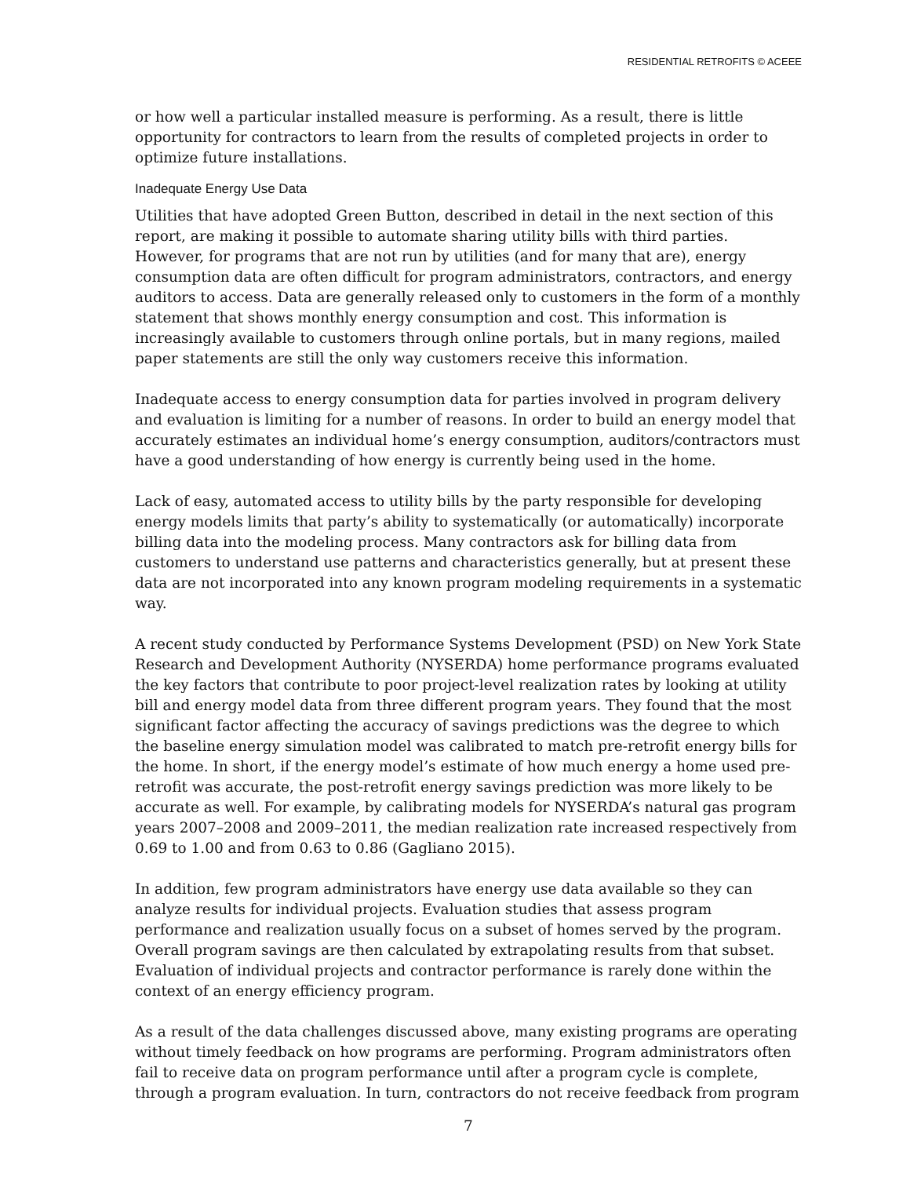RESIDENTIAL RETROFITS © ACEEE
or how well a particular installed measure is performing. As a result, there is little opportunity for contractors to learn from the results of completed projects in order to optimize future installations.
Inadequate Energy Use Data
Utilities that have adopted Green Button, described in detail in the next section of this report, are making it possible to automate sharing utility bills with third parties. However, for programs that are not run by utilities (and for many that are), energy consumption data are often difficult for program administrators, contractors, and energy auditors to access. Data are generally released only to customers in the form of a monthly statement that shows monthly energy consumption and cost. This information is increasingly available to customers through online portals, but in many regions, mailed paper statements are still the only way customers receive this information.
Inadequate access to energy consumption data for parties involved in program delivery and evaluation is limiting for a number of reasons. In order to build an energy model that accurately estimates an individual home’s energy consumption, auditors/contractors must have a good understanding of how energy is currently being used in the home.
Lack of easy, automated access to utility bills by the party responsible for developing energy models limits that party’s ability to systematically (or automatically) incorporate billing data into the modeling process. Many contractors ask for billing data from customers to understand use patterns and characteristics generally, but at present these data are not incorporated into any known program modeling requirements in a systematic way.
A recent study conducted by Performance Systems Development (PSD) on New York State Research and Development Authority (NYSERDA) home performance programs evaluated the key factors that contribute to poor project-level realization rates by looking at utility bill and energy model data from three different program years. They found that the most significant factor affecting the accuracy of savings predictions was the degree to which the baseline energy simulation model was calibrated to match pre-retrofit energy bills for the home. In short, if the energy model’s estimate of how much energy a home used pre-retrofit was accurate, the post-retrofit energy savings prediction was more likely to be accurate as well. For example, by calibrating models for NYSERDA’s natural gas program years 2007–2008 and 2009–2011, the median realization rate increased respectively from 0.69 to 1.00 and from 0.63 to 0.86 (Gagliano 2015).
In addition, few program administrators have energy use data available so they can analyze results for individual projects. Evaluation studies that assess program performance and realization usually focus on a subset of homes served by the program. Overall program savings are then calculated by extrapolating results from that subset. Evaluation of individual projects and contractor performance is rarely done within the context of an energy efficiency program.
As a result of the data challenges discussed above, many existing programs are operating without timely feedback on how programs are performing. Program administrators often fail to receive data on program performance until after a program cycle is complete, through a program evaluation. In turn, contractors do not receive feedback from program
7